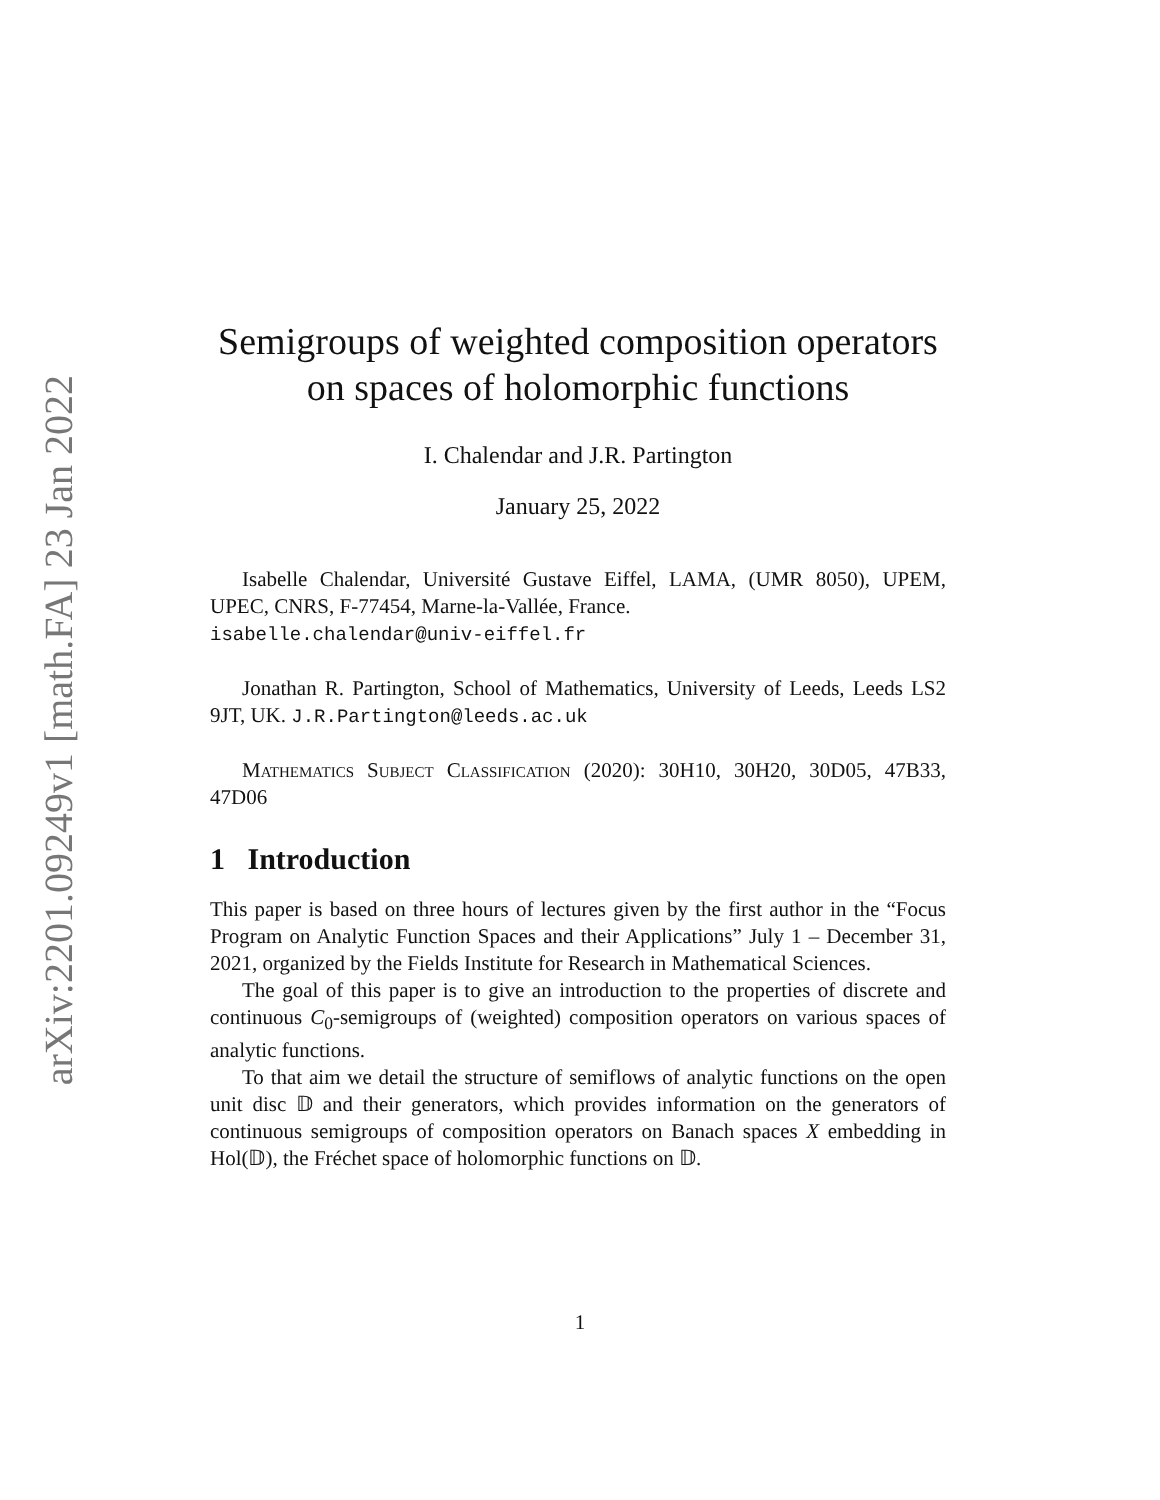arXiv:2201.09249v1 [math.FA] 23 Jan 2022
Semigroups of weighted composition operators on spaces of holomorphic functions
I. Chalendar and J.R. Partington
January 25, 2022
Isabelle Chalendar, Université Gustave Eiffel, LAMA, (UMR 8050), UPEM, UPEC, CNRS, F-77454, Marne-la-Vallée, France.
isabelle.chalendar@univ-eiffel.fr
Jonathan R. Partington, School of Mathematics, University of Leeds, Leeds LS2 9JT, UK. J.R.Partington@leeds.ac.uk
Mathematics Subject Classification (2020): 30H10, 30H20, 30D05, 47B33, 47D06
1 Introduction
This paper is based on three hours of lectures given by the first author in the “Focus Program on Analytic Function Spaces and their Applications” July 1 – December 31, 2021, organized by the Fields Institute for Research in Mathematical Sciences.
The goal of this paper is to give an introduction to the properties of discrete and continuous C<sub>0</sub>-semigroups of (weighted) composition operators on various spaces of analytic functions.
To that aim we detail the structure of semiflows of analytic functions on the open unit disc 𝔻 and their generators, which provides information on the generators of continuous semigroups of composition operators on Banach spaces X embedding in Hol(𝔻), the Fréchet space of holomorphic functions on 𝔻.
1